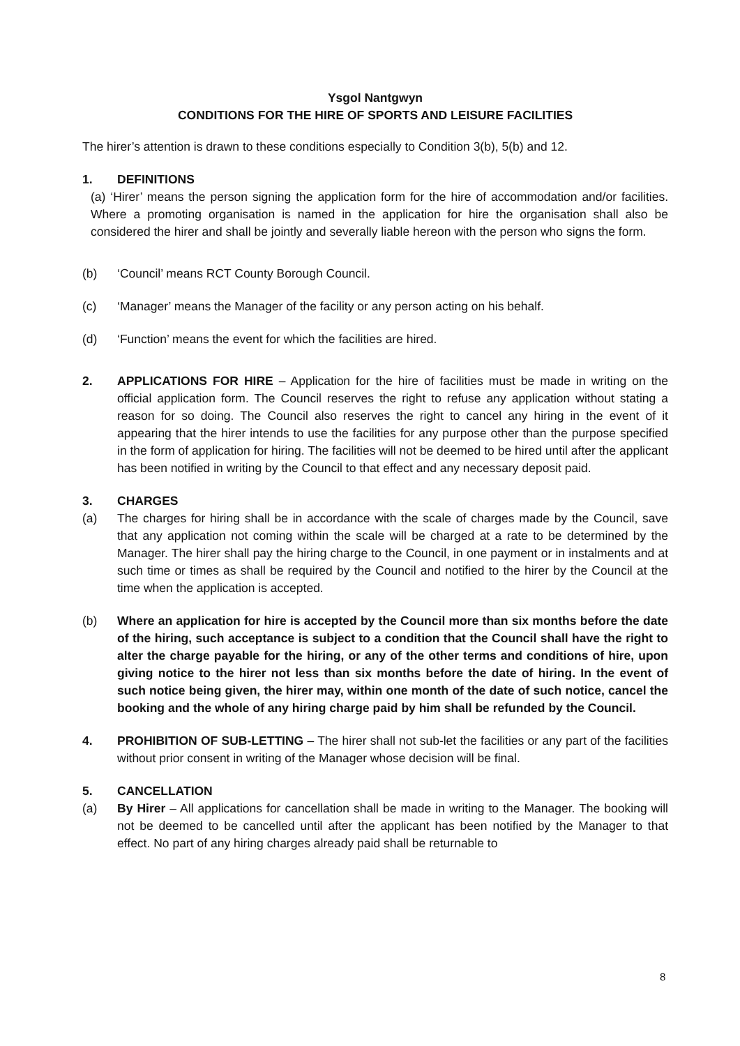Ysgol Nantgwyn
CONDITIONS FOR THE HIRE OF SPORTS AND LEISURE FACILITIES
The hirer’s attention is drawn to these conditions especially to Condition 3(b), 5(b) and 12.
1. DEFINITIONS
(a) ‘Hirer’ means the person signing the application form for the hire of accommodation and/or facilities. Where a promoting organisation is named in the application for hire the organisation shall also be considered the hirer and shall be jointly and severally liable hereon with the person who signs the form.
(b) ‘Council’ means RCT County Borough Council.
(c) ‘Manager’ means the Manager of the facility or any person acting on his behalf.
(d) ‘Function’ means the event for which the facilities are hired.
2. APPLICATIONS FOR HIRE – Application for the hire of facilities must be made in writing on the official application form. The Council reserves the right to refuse any application without stating a reason for so doing. The Council also reserves the right to cancel any hiring in the event of it appearing that the hirer intends to use the facilities for any purpose other than the purpose specified in the form of application for hiring. The facilities will not be deemed to be hired until after the applicant has been notified in writing by the Council to that effect and any necessary deposit paid.
3. CHARGES
(a) The charges for hiring shall be in accordance with the scale of charges made by the Council, save that any application not coming within the scale will be charged at a rate to be determined by the Manager. The hirer shall pay the hiring charge to the Council, in one payment or in instalments and at such time or times as shall be required by the Council and notified to the hirer by the Council at the time when the application is accepted.
(b) Where an application for hire is accepted by the Council more than six months before the date of the hiring, such acceptance is subject to a condition that the Council shall have the right to alter the charge payable for the hiring, or any of the other terms and conditions of hire, upon giving notice to the hirer not less than six months before the date of hiring. In the event of such notice being given, the hirer may, within one month of the date of such notice, cancel the booking and the whole of any hiring charge paid by him shall be refunded by the Council.
4. PROHIBITION OF SUB-LETTING – The hirer shall not sub-let the facilities or any part of the facilities without prior consent in writing of the Manager whose decision will be final.
5. CANCELLATION
(a) By Hirer – All applications for cancellation shall be made in writing to the Manager. The booking will not be deemed to be cancelled until after the applicant has been notified by the Manager to that effect. No part of any hiring charges already paid shall be returnable to
8